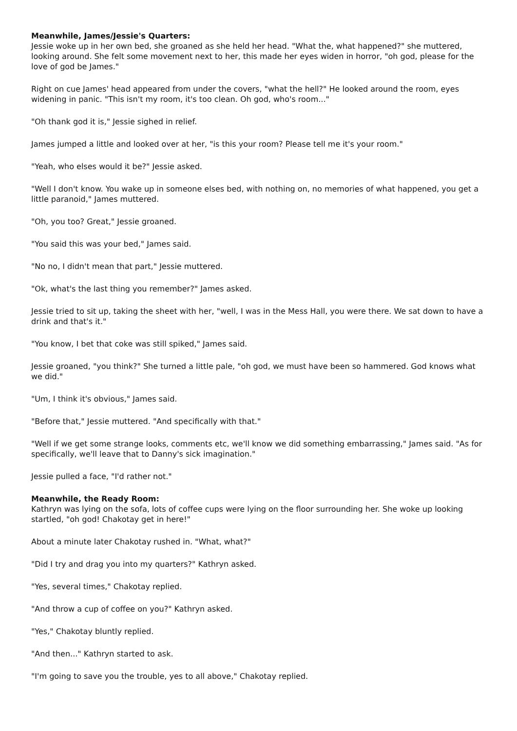Meanwhile, James/Jessie's Quarters:
Jessie woke up in her own bed, she groaned as she held her head. "What the, what happened?" she muttered, looking around. She felt some movement next to her, this made her eyes widen in horror, "oh god, please for the love of god be James."
Right on cue James' head appeared from under the covers, "what the hell?" He looked around the room, eyes widening in panic. "This isn't my room, it's too clean. Oh god, who's room..."
"Oh thank god it is," Jessie sighed in relief.
James jumped a little and looked over at her, "is this your room? Please tell me it's your room."
"Yeah, who elses would it be?" Jessie asked.
"Well I don't know. You wake up in someone elses bed, with nothing on, no memories of what happened, you get a little paranoid," James muttered.
"Oh, you too? Great," Jessie groaned.
"You said this was your bed," James said.
"No no, I didn't mean that part," Jessie muttered.
"Ok, what's the last thing you remember?" James asked.
Jessie tried to sit up, taking the sheet with her, "well, I was in the Mess Hall, you were there. We sat down to have a drink and that's it."
"You know, I bet that coke was still spiked," James said.
Jessie groaned, "you think?" She turned a little pale, "oh god, we must have been so hammered. God knows what we did."
"Um, I think it's obvious," James said.
"Before that," Jessie muttered. "And specifically with that."
"Well if we get some strange looks, comments etc, we'll know we did something embarrassing," James said. "As for specifically, we'll leave that to Danny's sick imagination."
Jessie pulled a face, "I'd rather not."
Meanwhile, the Ready Room:
Kathryn was lying on the sofa, lots of coffee cups were lying on the floor surrounding her. She woke up looking startled, "oh god! Chakotay get in here!"
About a minute later Chakotay rushed in. "What, what?"
"Did I try and drag you into my quarters?" Kathryn asked.
"Yes, several times," Chakotay replied.
"And throw a cup of coffee on you?" Kathryn asked.
"Yes," Chakotay bluntly replied.
"And then..." Kathryn started to ask.
"I'm going to save you the trouble, yes to all above," Chakotay replied.